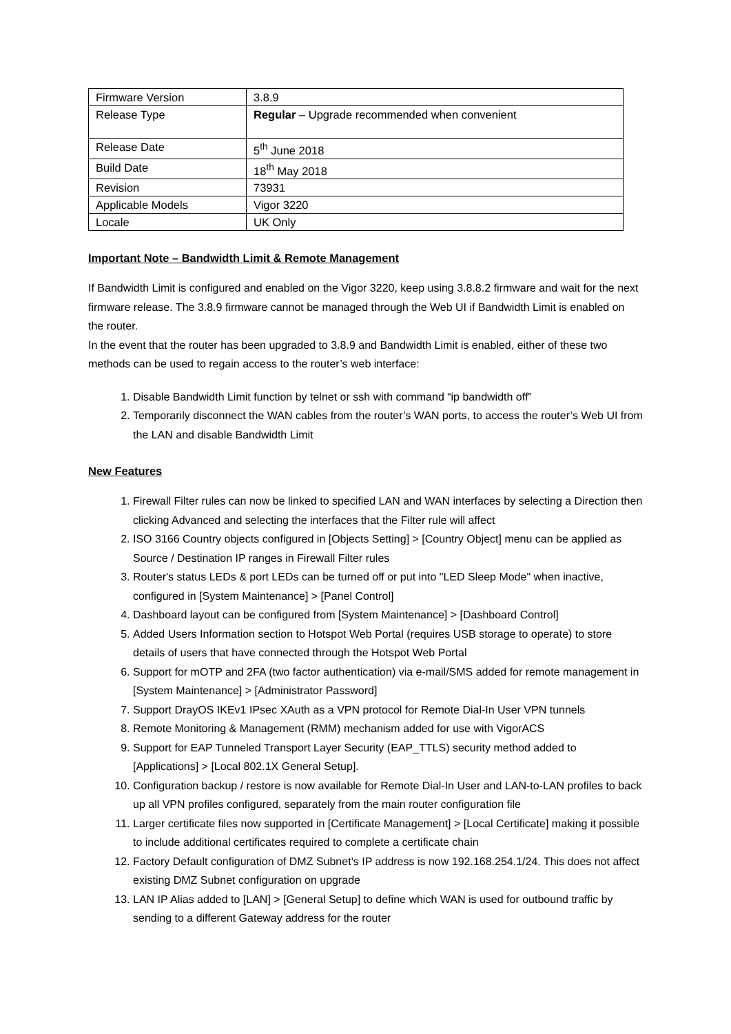| Firmware Version | 3.8.9 |
| Release Type | Regular – Upgrade recommended when convenient |
| Release Date | 5<sup>th</sup> June 2018 |
| Build Date | 18<sup>th</sup> May 2018 |
| Revision | 73931 |
| Applicable Models | Vigor 3220 |
| Locale | UK Only |
Important Note – Bandwidth Limit & Remote Management
If Bandwidth Limit is configured and enabled on the Vigor 3220, keep using 3.8.8.2 firmware and wait for the next firmware release. The 3.8.9 firmware cannot be managed through the Web UI if Bandwidth Limit is enabled on the router.
In the event that the router has been upgraded to 3.8.9 and Bandwidth Limit is enabled, either of these two methods can be used to regain access to the router’s web interface:
1. Disable Bandwidth Limit function by telnet or ssh with command “ip bandwidth off”
2. Temporarily disconnect the WAN cables from the router’s WAN ports, to access the router’s Web UI from the LAN and disable Bandwidth Limit
New Features
1. Firewall Filter rules can now be linked to specified LAN and WAN interfaces by selecting a Direction then clicking Advanced and selecting the interfaces that the Filter rule will affect
2. ISO 3166 Country objects configured in [Objects Setting] > [Country Object] menu can be applied as Source / Destination IP ranges in Firewall Filter rules
3. Router's status LEDs & port LEDs can be turned off or put into "LED Sleep Mode" when inactive, configured in [System Maintenance] > [Panel Control]
4. Dashboard layout can be configured from [System Maintenance] > [Dashboard Control]
5. Added Users Information section to Hotspot Web Portal (requires USB storage to operate) to store details of users that have connected through the Hotspot Web Portal
6. Support for mOTP and 2FA (two factor authentication) via e-mail/SMS added for remote management in [System Maintenance] > [Administrator Password]
7. Support DrayOS IKEv1 IPsec XAuth as a VPN protocol for Remote Dial-In User VPN tunnels
8. Remote Monitoring & Management (RMM) mechanism added for use with VigorACS
9. Support for EAP Tunneled Transport Layer Security (EAP_TTLS) security method added to [Applications] > [Local 802.1X General Setup].
10. Configuration backup / restore is now available for Remote Dial-In User and LAN-to-LAN profiles to back up all VPN profiles configured, separately from the main router configuration file
11. Larger certificate files now supported in [Certificate Management] > [Local Certificate] making it possible to include additional certificates required to complete a certificate chain
12. Factory Default configuration of DMZ Subnet’s IP address is now 192.168.254.1/24. This does not affect existing DMZ Subnet configuration on upgrade
13. LAN IP Alias added to [LAN] > [General Setup] to define which WAN is used for outbound traffic by sending to a different Gateway address for the router